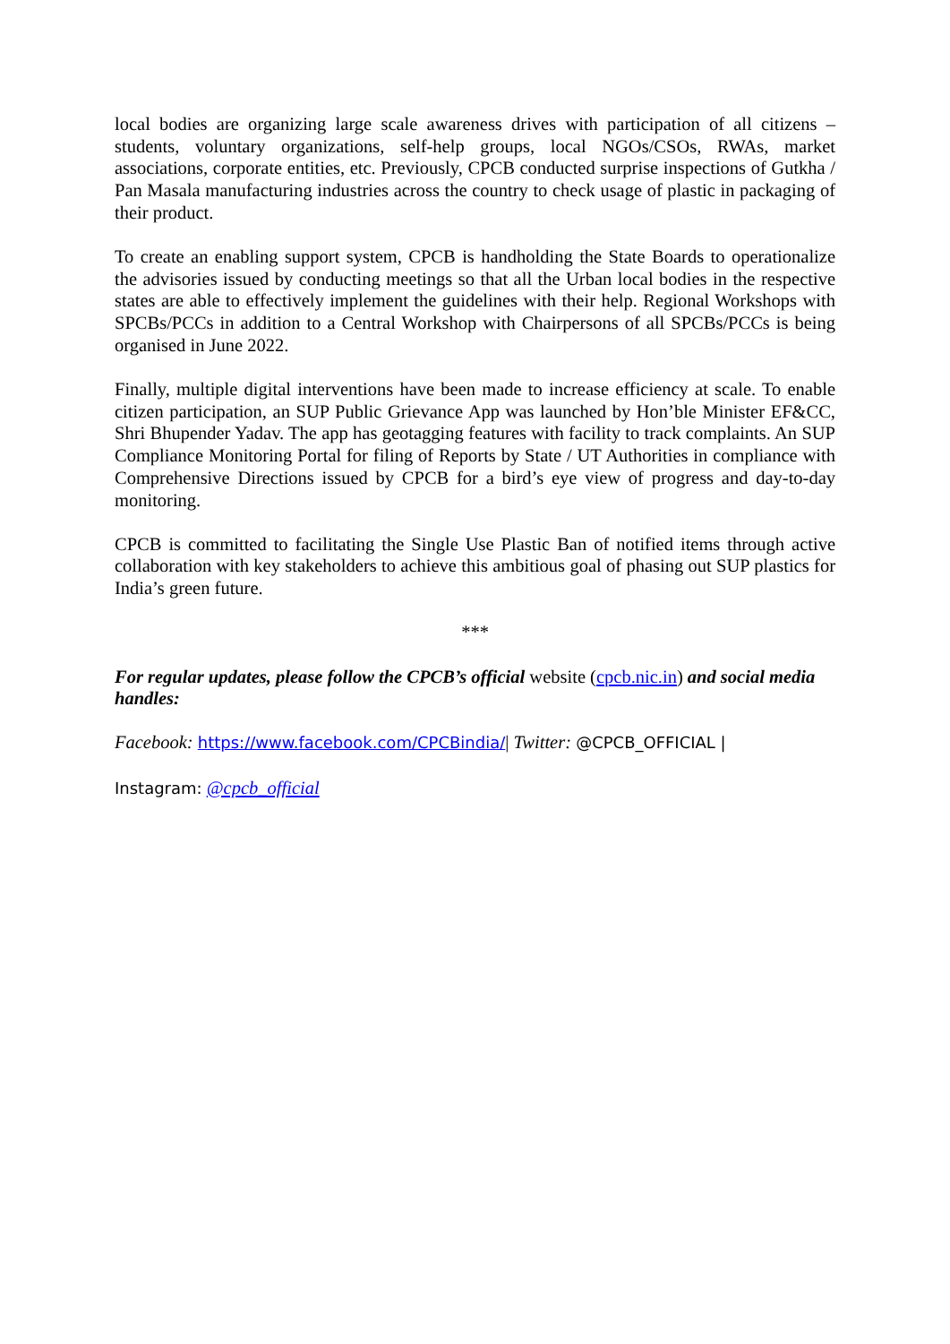local bodies are organizing large scale awareness drives with participation of all citizens – students, voluntary organizations, self-help groups, local NGOs/CSOs, RWAs, market associations, corporate entities, etc. Previously, CPCB conducted surprise inspections of Gutkha / Pan Masala manufacturing industries across the country to check usage of plastic in packaging of their product.
To create an enabling support system, CPCB is handholding the State Boards to operationalize the advisories issued by conducting meetings so that all the Urban local bodies in the respective states are able to effectively implement the guidelines with their help. Regional Workshops with SPCBs/PCCs in addition to a Central Workshop with Chairpersons of all SPCBs/PCCs is being organised in June 2022.
Finally, multiple digital interventions have been made to increase efficiency at scale. To enable citizen participation, an SUP Public Grievance App was launched by Hon’ble Minister EF&CC, Shri Bhupender Yadav. The app has geotagging features with facility to track complaints. An SUP Compliance Monitoring Portal for filing of Reports by State / UT Authorities in compliance with Comprehensive Directions issued by CPCB for a bird’s eye view of progress and day-to-day monitoring.
CPCB is committed to facilitating the Single Use Plastic Ban of notified items through active collaboration with key stakeholders to achieve this ambitious goal of phasing out SUP plastics for India’s green future.
***
For regular updates, please follow the CPCB’s official website (cpcb.nic.in) and social media handles:
Facebook: https://www.facebook.com/CPCBindia/| Twitter: @CPCB_OFFICIAL |
Instagram: @cpcb_official